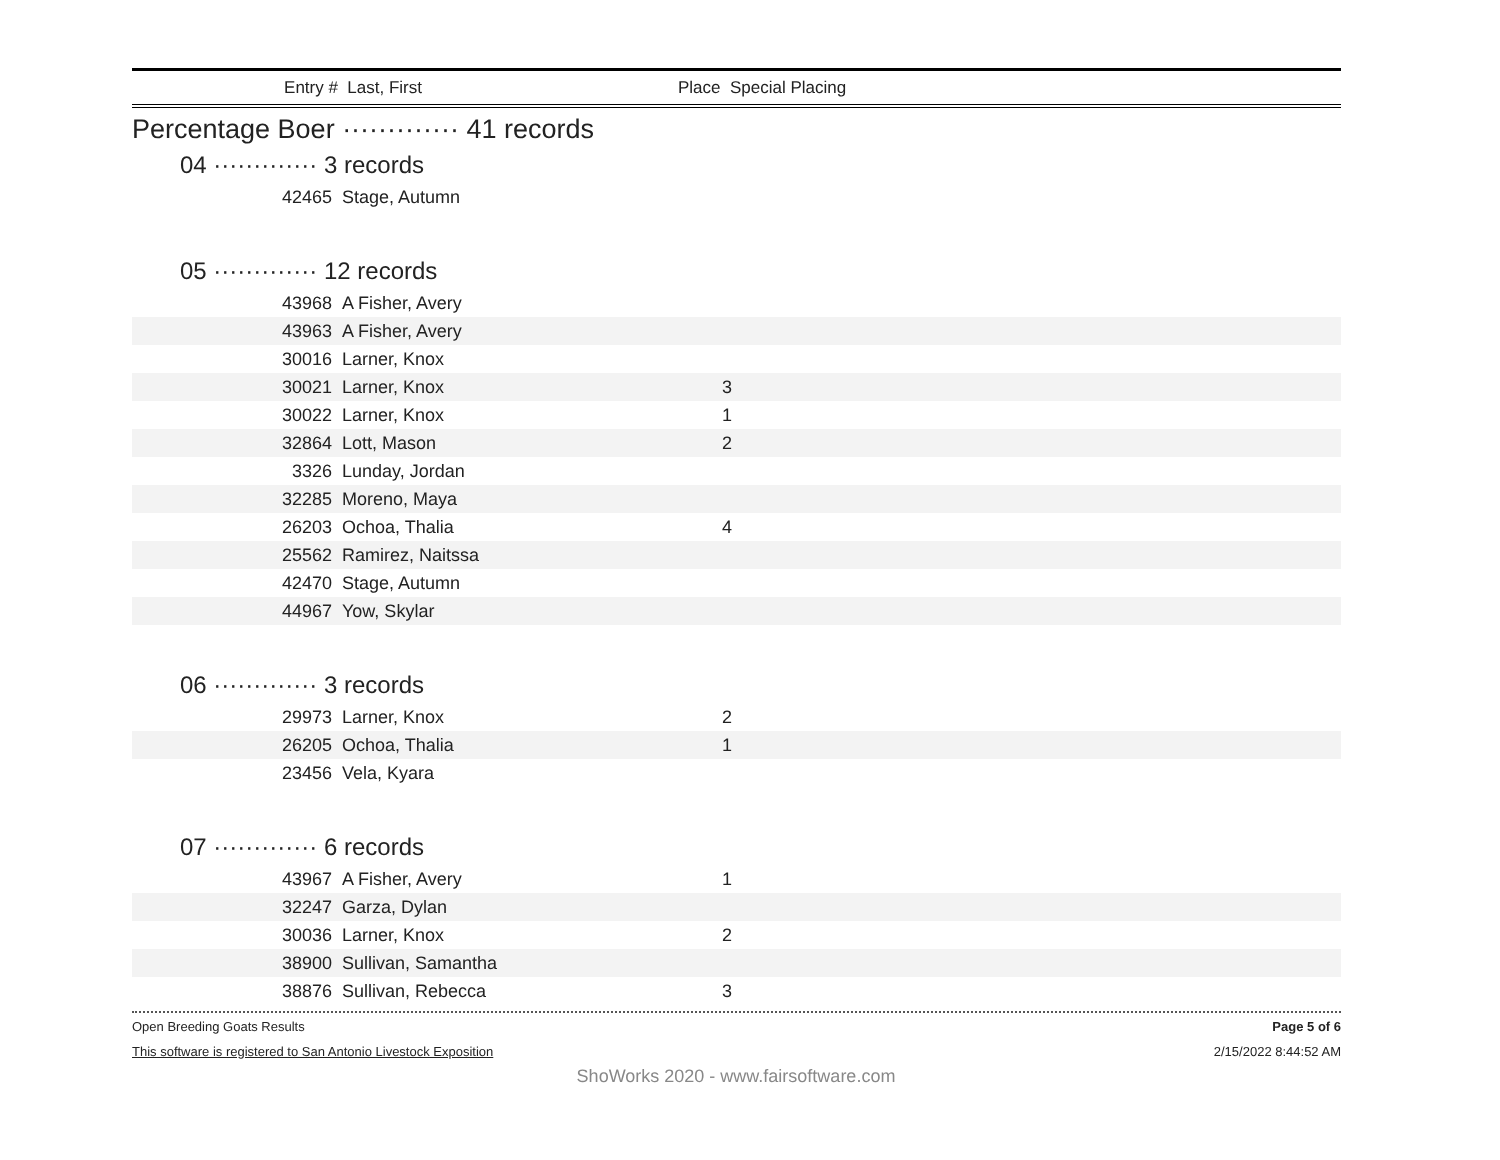Entry # Last, First Place Special Placing
Percentage Boer ············· 41 records
04 ············· 3 records
| 42465 | Stage, Autumn | | |
05 ············· 12 records
| 43968 | A Fisher, Avery | | |
| 43963 | A Fisher, Avery | | |
| 30016 | Larner, Knox | | |
| 30021 | Larner, Knox | 3 | |
| 30022 | Larner, Knox | 1 | |
| 32864 | Lott, Mason | 2 | |
| 3326 | Lunday, Jordan | | |
| 32285 | Moreno, Maya | | |
| 26203 | Ochoa, Thalia | 4 | |
| 25562 | Ramirez, Naitssa | | |
| 42470 | Stage, Autumn | | |
| 44967 | Yow, Skylar | | |
06 ············· 3 records
| 29973 | Larner, Knox | 2 | |
| 26205 | Ochoa, Thalia | 1 | |
| 23456 | Vela, Kyara | | |
07 ············· 6 records
| 43967 | A Fisher, Avery | 1 | |
| 32247 | Garza, Dylan | | |
| 30036 | Larner, Knox | 2 | |
| 38900 | Sullivan, Samantha | | |
| 38876 | Sullivan, Rebecca | 3 | |
Open Breeding Goats Results Page 5 of 6
This software is registered to San Antonio Livestock Exposition 2/15/2022 8:44:52 AM
ShoWorks 2020 - www.fairsoftware.com